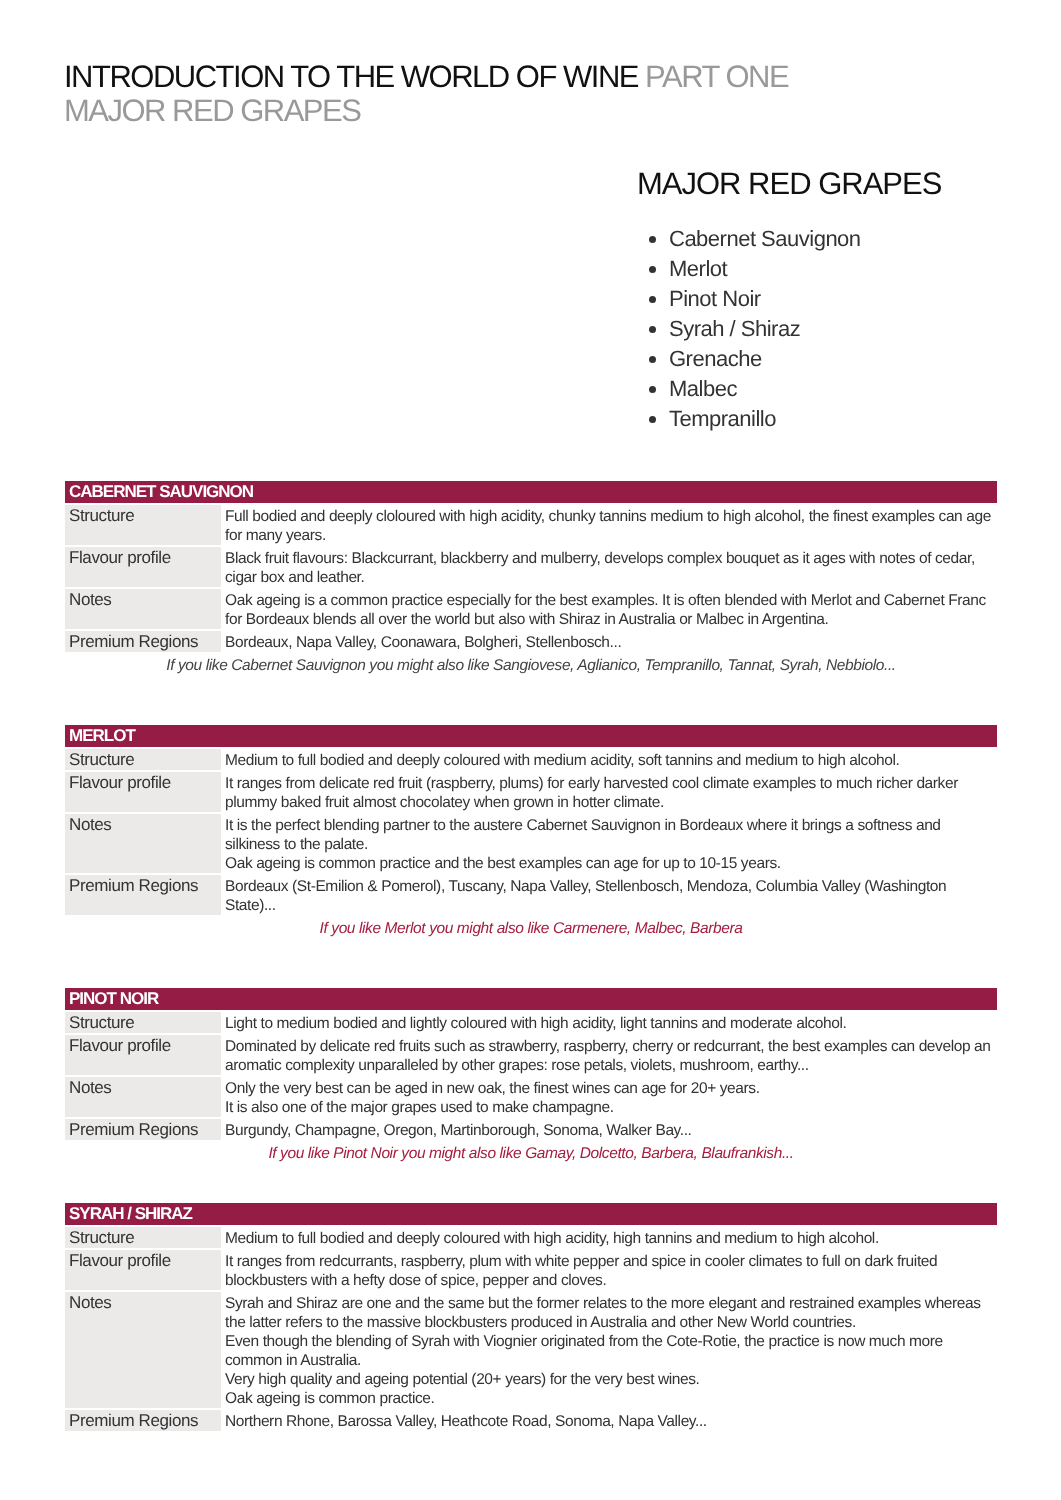INTRODUCTION TO THE WORLD OF WINE PART ONE
MAJOR RED GRAPES
MAJOR RED GRAPES
Cabernet Sauvignon
Merlot
Pinot Noir
Syrah / Shiraz
Grenache
Malbec
Tempranillo
| CABERNET SAUVIGNON | |
| --- | --- |
| Structure | Full bodied and deeply cloloured with high acidity, chunky tannins medium to high alcohol, the finest examples can age for many years. |
| Flavour profile | Black fruit flavours: Blackcurrant, blackberry and mulberry, develops complex bouquet as it ages with notes of cedar, cigar box and leather. |
| Notes | Oak ageing is a common practice especially for the best examples. It is often blended with Merlot and Cabernet Franc for Bordeaux blends all over the world but also with Shiraz in Australia or Malbec in Argentina. |
| Premium Regions | Bordeaux, Napa Valley, Coonawara, Bolgheri, Stellenbosch... |
| If you like Cabernet Sauvignon you might also like Sangiovese, Aglianico, Tempranillo, Tannat, Syrah, Nebbiolo... | |
| MERLOT | |
| --- | --- |
| Structure | Medium to full bodied and deeply coloured with medium acidity, soft tannins and medium to high alcohol. |
| Flavour profile | It ranges from delicate red fruit (raspberry, plums) for early harvested cool climate examples to much richer darker plummy baked fruit almost chocolatey when grown in hotter climate. |
| Notes | It is the perfect blending partner to the austere Cabernet Sauvignon in Bordeaux where it brings a softness and silkiness to the palate. Oak ageing is common practice and the best examples can age for up to 10-15 years. |
| Premium Regions | Bordeaux (St-Emilion & Pomerol), Tuscany, Napa Valley, Stellenbosch, Mendoza, Columbia Valley (Washington State)... |
| If you like Merlot you might also like Carmenere, Malbec, Barbera | |
| PINOT NOIR | |
| --- | --- |
| Structure | Light to medium bodied and lightly coloured with high acidity, light tannins and moderate alcohol. |
| Flavour profile | Dominated by delicate red fruits such as strawberry, raspberry, cherry or redcurrant, the best examples can develop an aromatic complexity unparalleled by other grapes: rose petals, violets, mushroom, earthy... |
| Notes | Only the very best can be aged in new oak, the finest wines can age for 20+ years. It is also one of the major grapes used to make champagne. |
| Premium Regions | Burgundy, Champagne, Oregon, Martinborough, Sonoma, Walker Bay... |
| If you like Pinot Noir you might also like Gamay, Dolcetto, Barbera, Blaufrankish... | |
| SYRAH / SHIRAZ | |
| --- | --- |
| Structure | Medium to full bodied and deeply coloured with high acidity, high tannins and medium to high alcohol. |
| Flavour profile | It ranges from redcurrants, raspberry, plum with white pepper and spice in cooler climates to full on dark fruited blockbusters with a hefty dose of spice, pepper and cloves. |
| Notes | Syrah and Shiraz are one and the same but the former relates to the more elegant and restrained examples whereas the latter refers to the massive blockbusters produced in Australia and other New World countries. Even though the blending of Syrah with Viognier originated from the Cote-Rotie, the practice is now much more common in Australia. Very high quality and ageing potential (20+ years) for the very best wines. Oak ageing is common practice. |
| Premium Regions | Northern Rhone, Barossa Valley, Heathcote Road, Sonoma, Napa Valley... |